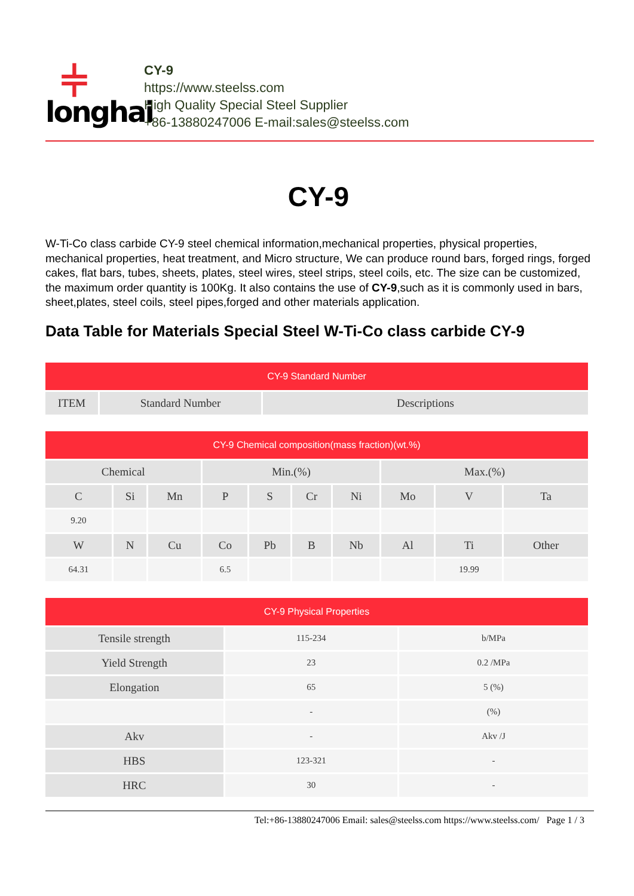⫩
longhai
CY-9
https://www.steelss.com
High Quality Special Steel Supplier
+86-13880247006 E-mail:sales@steelss.com
CY-9
W-Ti-Co class carbide CY-9 steel chemical information,mechanical properties, physical properties, mechanical properties, heat treatment, and Micro structure, We can produce round bars, forged rings, forged cakes, flat bars, tubes, sheets, plates, steel wires, steel strips, steel coils, etc. The size can be customized, the maximum order quantity is 100Kg. It also contains the use of CY-9,such as it is commonly used in bars, sheet,plates, steel coils, steel pipes,forged and other materials application.
Data Table for Materials Special Steel W-Ti-Co class carbide CY-9
| CY-9 Standard Number | | |
| --- | --- | --- |
| ITEM | Standard Number | Descriptions |
| CY-9 Chemical composition(mass fraction)(wt.%) | | | | | | | | | |
| --- | --- | --- | --- | --- | --- | --- | --- | --- | --- |
| Chemical | | | Min.(%) | | | | Max.(%) | | |
| C | Si | Mn | P | S | Cr | Ni | Mo | V | Ta |
| 9.20 | | | | | | | | | |
| W | N | Cu | Co | Pb | B | Nb | Al | Ti | Other |
| 64.31 | | | 6.5 | | | | | 19.99 | |
| CY-9 Physical Properties | | |
| --- | --- | --- |
| Tensile strength | 115-234 | b/MPa |
| Yield Strength | 23 | 0.2 /MPa |
| Elongation | 65 | 5 (%) |
| | - | (%) |
| Akv | - | Akv /J |
| HBS | 123-321 | - |
| HRC | 30 | - |
Tel:+86-13880247006 Email: sales@steelss.com https://www.steelss.com/ Page 1 / 3